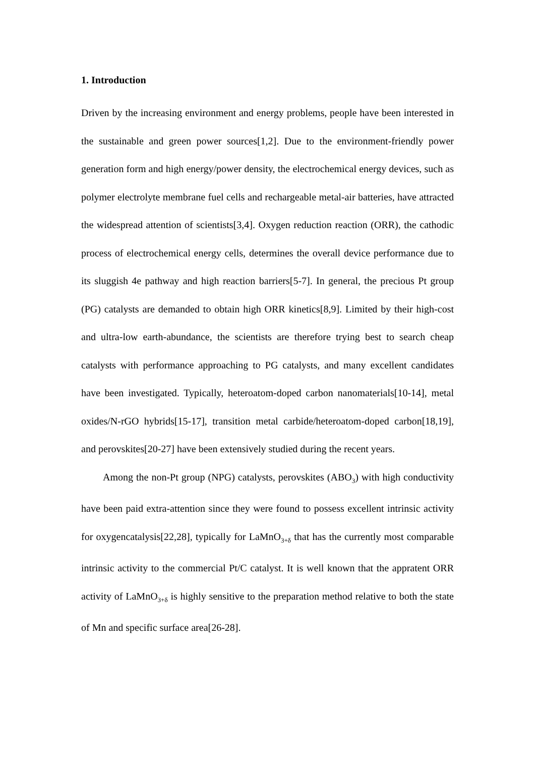1. Introduction
Driven by the increasing environment and energy problems, people have been interested in the sustainable and green power sources[1,2]. Due to the environment-friendly power generation form and high energy/power density, the electrochemical energy devices, such as polymer electrolyte membrane fuel cells and rechargeable metal-air batteries, have attracted the widespread attention of scientists[3,4]. Oxygen reduction reaction (ORR), the cathodic process of electrochemical energy cells, determines the overall device performance due to its sluggish 4e pathway and high reaction barriers[5-7]. In general, the precious Pt group (PG) catalysts are demanded to obtain high ORR kinetics[8,9]. Limited by their high-cost and ultra-low earth-abundance, the scientists are therefore trying best to search cheap catalysts with performance approaching to PG catalysts, and many excellent candidates have been investigated. Typically, heteroatom-doped carbon nanomaterials[10-14], metal oxides/N-rGO hybrids[15-17], transition metal carbide/heteroatom-doped carbon[18,19], and perovskites[20-27] have been extensively studied during the recent years.
Among the non-Pt group (NPG) catalysts, perovskites (ABO<sub>3</sub>) with high conductivity have been paid extra-attention since they were found to possess excellent intrinsic activity for oxygencatalysis[22,28], typically for LaMnO<sub>3+δ</sub> that has the currently most comparable intrinsic activity to the commercial Pt/C catalyst. It is well known that the appratent ORR activity of LaMnO<sub>3+δ</sub> is highly sensitive to the preparation method relative to both the state of Mn and specific surface area[26-28].